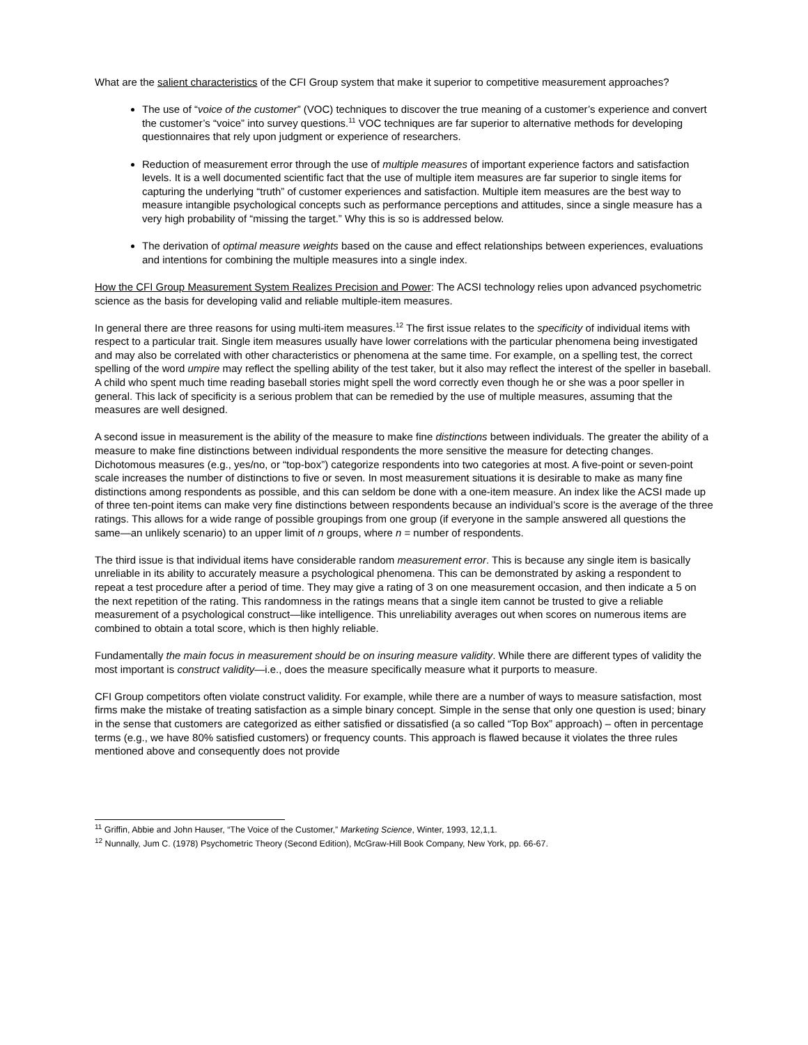What are the salient characteristics of the CFI Group system that make it superior to competitive measurement approaches?
The use of “voice of the customer” (VOC) techniques to discover the true meaning of a customer’s experience and convert the customer’s “voice” into survey questions.<sup>11</sup> VOC techniques are far superior to alternative methods for developing questionnaires that rely upon judgment or experience of researchers.
Reduction of measurement error through the use of multiple measures of important experience factors and satisfaction levels. It is a well documented scientific fact that the use of multiple item measures are far superior to single items for capturing the underlying “truth” of customer experiences and satisfaction. Multiple item measures are the best way to measure intangible psychological concepts such as performance perceptions and attitudes, since a single measure has a very high probability of “missing the target.” Why this is so is addressed below.
The derivation of optimal measure weights based on the cause and effect relationships between experiences, evaluations and intentions for combining the multiple measures into a single index.
How the CFI Group Measurement System Realizes Precision and Power: The ACSI technology relies upon advanced psychometric science as the basis for developing valid and reliable multiple-item measures.
In general there are three reasons for using multi-item measures.<sup>12</sup> The first issue relates to the specificity of individual items with respect to a particular trait. Single item measures usually have lower correlations with the particular phenomena being investigated and may also be correlated with other characteristics or phenomena at the same time. For example, on a spelling test, the correct spelling of the word umpire may reflect the spelling ability of the test taker, but it also may reflect the interest of the speller in baseball. A child who spent much time reading baseball stories might spell the word correctly even though he or she was a poor speller in general. This lack of specificity is a serious problem that can be remedied by the use of multiple measures, assuming that the measures are well designed.
A second issue in measurement is the ability of the measure to make fine distinctions between individuals. The greater the ability of a measure to make fine distinctions between individual respondents the more sensitive the measure for detecting changes. Dichotomous measures (e.g., yes/no, or “top-box”) categorize respondents into two categories at most. A five-point or seven-point scale increases the number of distinctions to five or seven. In most measurement situations it is desirable to make as many fine distinctions among respondents as possible, and this can seldom be done with a one-item measure. An index like the ACSI made up of three ten-point items can make very fine distinctions between respondents because an individual’s score is the average of the three ratings. This allows for a wide range of possible groupings from one group (if everyone in the sample answered all questions the same—an unlikely scenario) to an upper limit of n groups, where n = number of respondents.
The third issue is that individual items have considerable random measurement error. This is because any single item is basically unreliable in its ability to accurately measure a psychological phenomena. This can be demonstrated by asking a respondent to repeat a test procedure after a period of time. They may give a rating of 3 on one measurement occasion, and then indicate a 5 on the next repetition of the rating. This randomness in the ratings means that a single item cannot be trusted to give a reliable measurement of a psychological construct—like intelligence. This unreliability averages out when scores on numerous items are combined to obtain a total score, which is then highly reliable.
Fundamentally the main focus in measurement should be on insuring measure validity. While there are different types of validity the most important is construct validity—i.e., does the measure specifically measure what it purports to measure.
CFI Group competitors often violate construct validity. For example, while there are a number of ways to measure satisfaction, most firms make the mistake of treating satisfaction as a simple binary concept. Simple in the sense that only one question is used; binary in the sense that customers are categorized as either satisfied or dissatisfied (a so called “Top Box” approach) – often in percentage terms (e.g., we have 80% satisfied customers) or frequency counts. This approach is flawed because it violates the three rules mentioned above and consequently does not provide
<sup>11</sup> Griffin, Abbie and John Hauser, “The Voice of the Customer,” Marketing Science, Winter, 1993, 12,1,1.
<sup>12</sup> Nunnally, Jum C. (1978) Psychometric Theory (Second Edition), McGraw-Hill Book Company, New York, pp. 66-67.